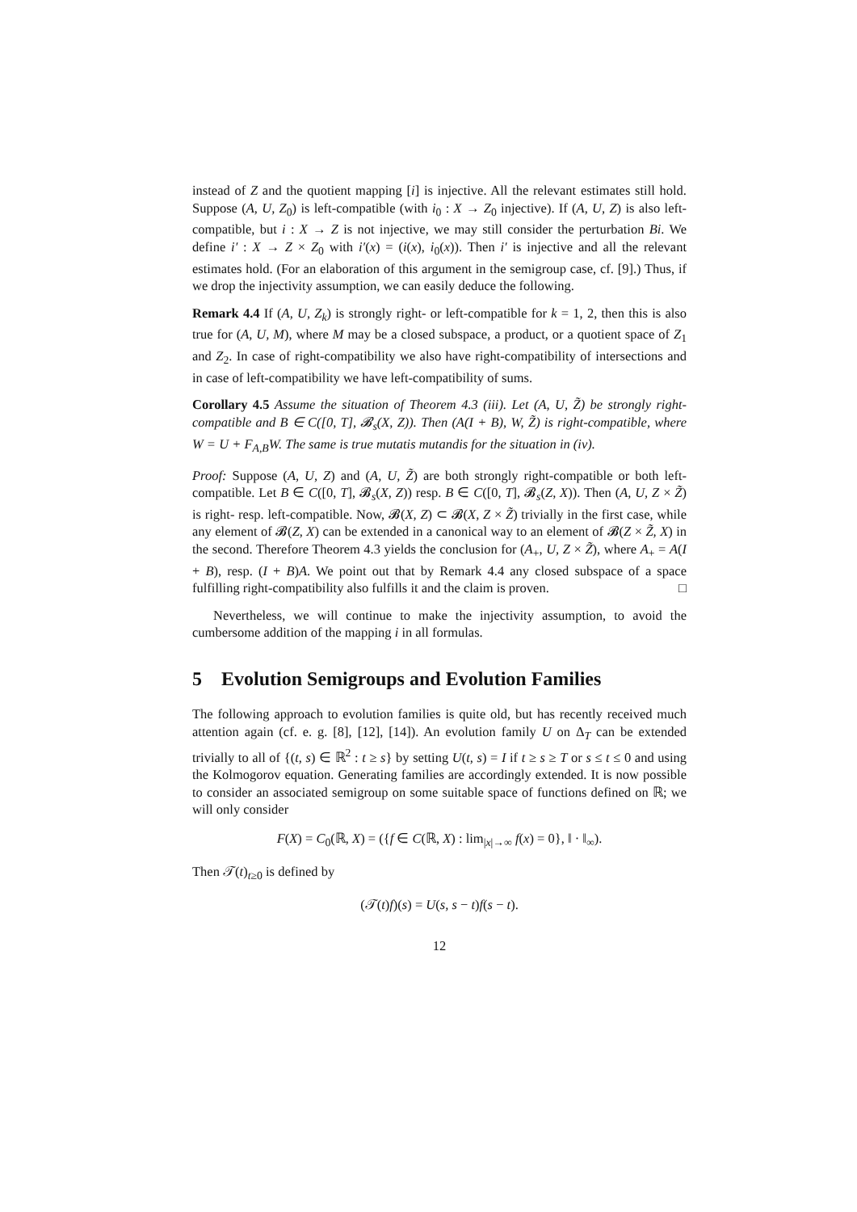instead of Z and the quotient mapping [i] is injective. All the relevant estimates still hold. Suppose (A, U, Z<sub>0</sub>) is left-compatible (with i<sub>0</sub> : X → Z<sub>0</sub> injective). If (A, U, Z) is also left-compatible, but i : X → Z is not injective, we may still consider the perturbation Bi. We define i′ : X → Z × Z<sub>0</sub> with i′(x) = (i(x), i<sub>0</sub>(x)). Then i′ is injective and all the relevant estimates hold. (For an elaboration of this argument in the semigroup case, cf. [9].) Thus, if we drop the injectivity assumption, we can easily deduce the following.
Remark 4.4 If (A, U, Z<sub>k</sub>) is strongly right- or left-compatible for k = 1, 2, then this is also true for (A, U, M), where M may be a closed subspace, a product, or a quotient space of Z<sub>1</sub> and Z<sub>2</sub>. In case of right-compatibility we also have right-compatibility of intersections and in case of left-compatibility we have left-compatibility of sums.
Corollary 4.5 Assume the situation of Theorem 4.3 (iii). Let (A, U, Z̃) be strongly right-compatible and B ∈ C([0, T], 𝓑<sub>s</sub>(X, Z)). Then (A(I + B), W, Z̃) is right-compatible, where W = U + F<sub>A,B</sub>W. The same is true mutatis mutandis for the situation in (iv).
Proof: Suppose (A, U, Z) and (A, U, Z̃) are both strongly right-compatible or both left-compatible. Let B ∈ C([0, T], 𝓑<sub>s</sub>(X, Z)) resp. B ∈ C([0, T], 𝓑<sub>s</sub>(Z, X)). Then (A, U, Z × Z̃) is right- resp. left-compatible. Now, 𝓑(X, Z) ⊂ 𝓑(X, Z × Z̃) trivially in the first case, while any element of 𝓑(Z, X) can be extended in a canonical way to an element of 𝓑(Z × Z̃, X) in the second. Therefore Theorem 4.3 yields the conclusion for (A<sub>+</sub>, U, Z × Z̃), where A<sub>+</sub> = A(I + B), resp. (I + B)A. We point out that by Remark 4.4 any closed subspace of a space fulfilling right-compatibility also fulfills it and the claim is proven. □
Nevertheless, we will continue to make the injectivity assumption, to avoid the cumbersome addition of the mapping i in all formulas.
5 Evolution Semigroups and Evolution Families
The following approach to evolution families is quite old, but has recently received much attention again (cf. e. g. [8], [12], [14]). An evolution family U on Δ<sub>T</sub> can be extended trivially to all of {(t, s) ∈ ℝ<sup>2</sup> : t ≥ s} by setting U(t, s) = I if t ≥ s ≥ T or s ≤ t ≤ 0 and using the Kolmogorov equation. Generating families are accordingly extended. It is now possible to consider an associated semigroup on some suitable space of functions defined on ℝ; we will only consider
F(X) = C<sub>0</sub>(ℝ, X) = ({f ∈ C(ℝ, X) : lim<sub>|x|→∞</sub> f(x) = 0}, ‖ · ‖<sub>∞</sub>).
Then 𝒯(t)<sub>t≥0</sub> is defined by
(𝒯(t)f)(s) = U(s, s − t)f(s − t).
12